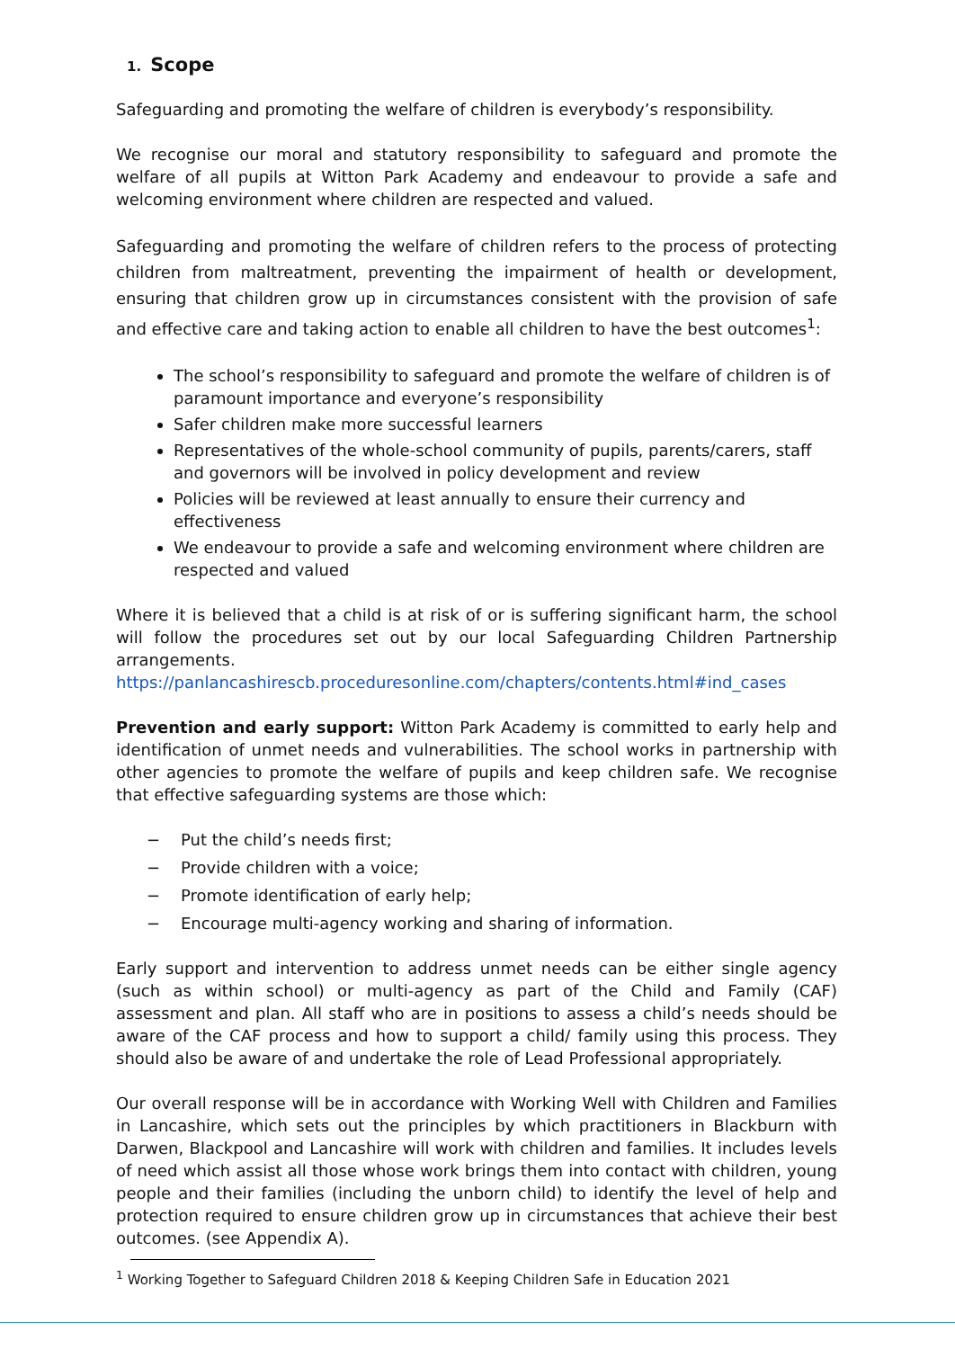1. Scope
Safeguarding and promoting the welfare of children is everybody’s responsibility.
We recognise our moral and statutory responsibility to safeguard and promote the welfare of all pupils at Witton Park Academy and endeavour to provide a safe and welcoming environment where children are respected and valued.
Safeguarding and promoting the welfare of children refers to the process of protecting children from maltreatment, preventing the impairment of health or development, ensuring that children grow up in circumstances consistent with the provision of safe and effective care and taking action to enable all children to have the best outcomes<sup>1</sup>:
The school’s responsibility to safeguard and promote the welfare of children is of paramount importance and everyone’s responsibility
Safer children make more successful learners
Representatives of the whole-school community of pupils, parents/carers, staff and governors will be involved in policy development and review
Policies will be reviewed at least annually to ensure their currency and effectiveness
We endeavour to provide a safe and welcoming environment where children are respected and valued
Where it is believed that a child is at risk of or is suffering significant harm, the school will follow the procedures set out by our local Safeguarding Children Partnership arrangements. https://panlancashirescb.proceduresonline.com/chapters/contents.html#ind_cases
Prevention and early support: Witton Park Academy is committed to early help and identification of unmet needs and vulnerabilities. The school works in partnership with other agencies to promote the welfare of pupils and keep children safe. We recognise that effective safeguarding systems are those which:
− Put the child’s needs first;
− Provide children with a voice;
− Promote identification of early help;
− Encourage multi-agency working and sharing of information.
Early support and intervention to address unmet needs can be either single agency (such as within school) or multi-agency as part of the Child and Family (CAF) assessment and plan. All staff who are in positions to assess a child’s needs should be aware of the CAF process and how to support a child/ family using this process. They should also be aware of and undertake the role of Lead Professional appropriately.
Our overall response will be in accordance with Working Well with Children and Families in Lancashire, which sets out the principles by which practitioners in Blackburn with Darwen, Blackpool and Lancashire will work with children and families. It includes levels of need which assist all those whose work brings them into contact with children, young people and their families (including the unborn child) to identify the level of help and protection required to ensure children grow up in circumstances that achieve their best outcomes. (see Appendix A).
<sup>1</sup> Working Together to Safeguard Children 2018 & Keeping Children Safe in Education 2021